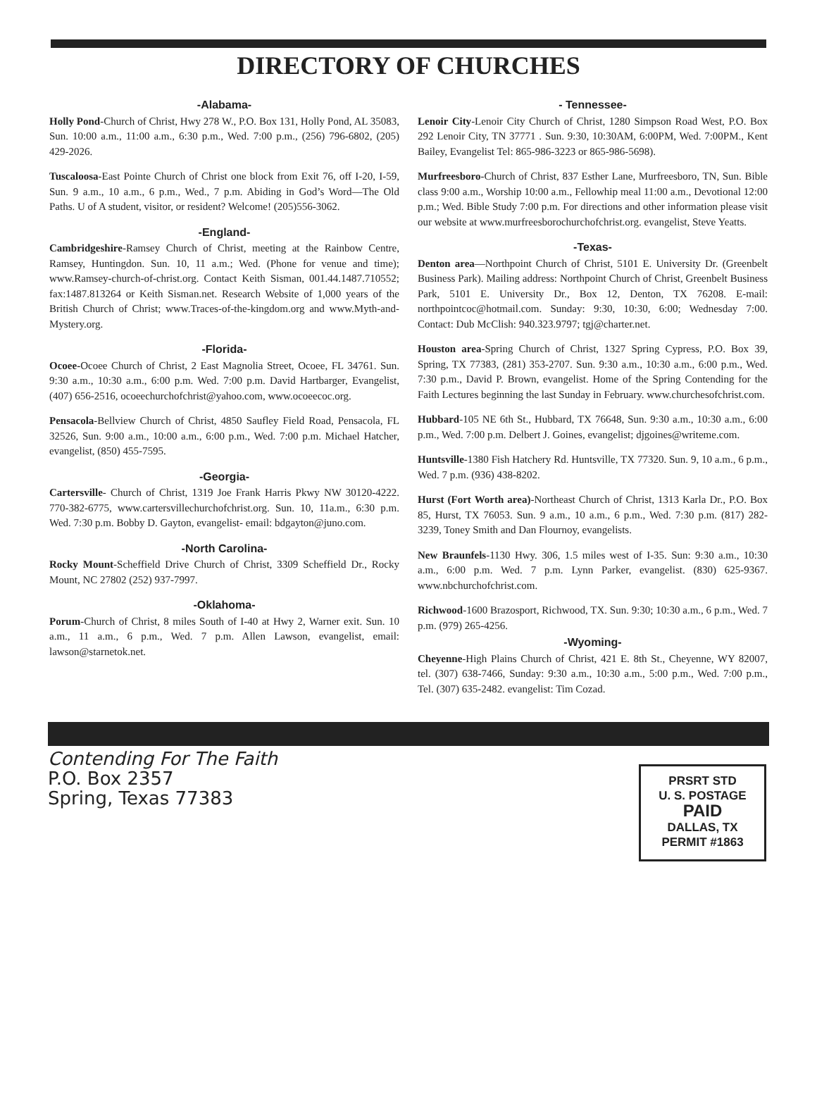DIRECTORY OF CHURCHES
-Alabama-
Holly Pond-Church of Christ, Hwy 278 W., P.O. Box 131, Holly Pond, AL 35083, Sun. 10:00 a.m., 11:00 a.m., 6:30 p.m., Wed. 7:00 p.m., (256) 796-6802, (205) 429-2026.
Tuscaloosa-East Pointe Church of Christ one block from Exit 76, off I-20, I-59, Sun. 9 a.m., 10 a.m., 6 p.m., Wed., 7 p.m. Abiding in God’s Word—The Old Paths. U of A student, visitor, or resident? Welcome! (205)556-3062.
-England-
Cambridgeshire-Ramsey Church of Christ, meeting at the Rainbow Centre, Ramsey, Huntingdon. Sun. 10, 11 a.m.; Wed. (Phone for venue and time); www.Ramsey-church-of-christ.org. Contact Keith Sisman, 001.44.1487.710552; fax:1487.813264 or Keith Sisman.net. Research Website of 1,000 years of the British Church of Christ; www.Traces-of-the-kingdom.org and www.Myth-and-Mystery.org.
-Florida-
Ocoee-Ocoee Church of Christ, 2 East Magnolia Street, Ocoee, FL 34761. Sun. 9:30 a.m., 10:30 a.m., 6:00 p.m. Wed. 7:00 p.m. David Hartbarger, Evangelist, (407) 656-2516, ocoeechurchofchrist@yahoo.com, www.ocoeecoc.org.
Pensacola-Bellview Church of Christ, 4850 Saufley Field Road, Pensacola, FL 32526, Sun. 9:00 a.m., 10:00 a.m., 6:00 p.m., Wed. 7:00 p.m. Michael Hatcher, evangelist, (850) 455-7595.
-Georgia-
Cartersville- Church of Christ, 1319 Joe Frank Harris Pkwy NW 30120-4222. 770-382-6775, www.cartersvillechurchofchrist.org. Sun. 10, 11a.m., 6:30 p.m. Wed. 7:30 p.m. Bobby D. Gayton, evangelist- email: bdgayton@juno.com.
-North Carolina-
Rocky Mount-Scheffield Drive Church of Christ, 3309 Scheffield Dr., Rocky Mount, NC 27802 (252) 937-7997.
-Oklahoma-
Porum-Church of Christ, 8 miles South of I-40 at Hwy 2, Warner exit. Sun. 10 a.m., 11 a.m., 6 p.m., Wed. 7 p.m. Allen Lawson, evangelist, email: lawson@starnetok.net.
- Tennessee-
Lenoir City-Lenoir City Church of Christ, 1280 Simpson Road West, P.O. Box 292 Lenoir City, TN 37771 . Sun. 9:30, 10:30AM, 6:00PM, Wed. 7:00PM., Kent Bailey, Evangelist Tel: 865-986-3223 or 865-986-5698).
Murfreesboro-Church of Christ, 837 Esther Lane, Murfreesboro, TN, Sun. Bible class 9:00 a.m., Worship 10:00 a.m., Fellowhip meal 11:00 a.m., Devotional 12:00 p.m.; Wed. Bible Study 7:00 p.m. For directions and other information please visit our website at www.murfreesborochurchofchrist.org. evangelist, Steve Yeatts.
-Texas-
Denton area—Northpoint Church of Christ, 5101 E. University Dr. (Greenbelt Business Park). Mailing address: Northpoint Church of Christ, Greenbelt Business Park, 5101 E. University Dr., Box 12, Denton, TX 76208. E-mail: northpointcoc@hotmail.com. Sunday: 9:30, 10:30, 6:00; Wednesday 7:00. Contact: Dub McClish: 940.323.9797; tgj@charter.net.
Houston area-Spring Church of Christ, 1327 Spring Cypress, P.O. Box 39, Spring, TX 77383, (281) 353-2707. Sun. 9:30 a.m., 10:30 a.m., 6:00 p.m., Wed. 7:30 p.m., David P. Brown, evangelist. Home of the Spring Contending for the Faith Lectures beginning the last Sunday in February. www.churchesofchrist.com.
Hubbard-105 NE 6th St., Hubbard, TX 76648, Sun. 9:30 a.m., 10:30 a.m., 6:00 p.m., Wed. 7:00 p.m. Delbert J. Goines, evangelist; djgoines@writeme.com.
Huntsville-1380 Fish Hatchery Rd. Huntsville, TX 77320. Sun. 9, 10 a.m., 6 p.m., Wed. 7 p.m. (936) 438-8202.
Hurst (Fort Worth area)-Northeast Church of Christ, 1313 Karla Dr., P.O. Box 85, Hurst, TX 76053. Sun. 9 a.m., 10 a.m., 6 p.m., Wed. 7:30 p.m. (817) 282-3239, Toney Smith and Dan Flournoy, evangelists.
New Braunfels-1130 Hwy. 306, 1.5 miles west of I-35. Sun: 9:30 a.m., 10:30 a.m., 6:00 p.m. Wed. 7 p.m. Lynn Parker, evangelist. (830) 625-9367. www.nbchurchofchrist.com.
Richwood-1600 Brazosport, Richwood, TX. Sun. 9:30; 10:30 a.m., 6 p.m., Wed. 7 p.m. (979) 265-4256.
-Wyoming-
Cheyenne-High Plains Church of Christ, 421 E. 8th St., Cheyenne, WY 82007, tel. (307) 638-7466, Sunday: 9:30 a.m., 10:30 a.m., 5:00 p.m., Wed. 7:00 p.m., Tel. (307) 635-2482. evangelist: Tim Cozad.
Contending For The Faith
P.O. Box 2357
Spring, Texas 77383
PRSRT STD
U. S. POSTAGE
PAID
DALLAS, TX
PERMIT #1863